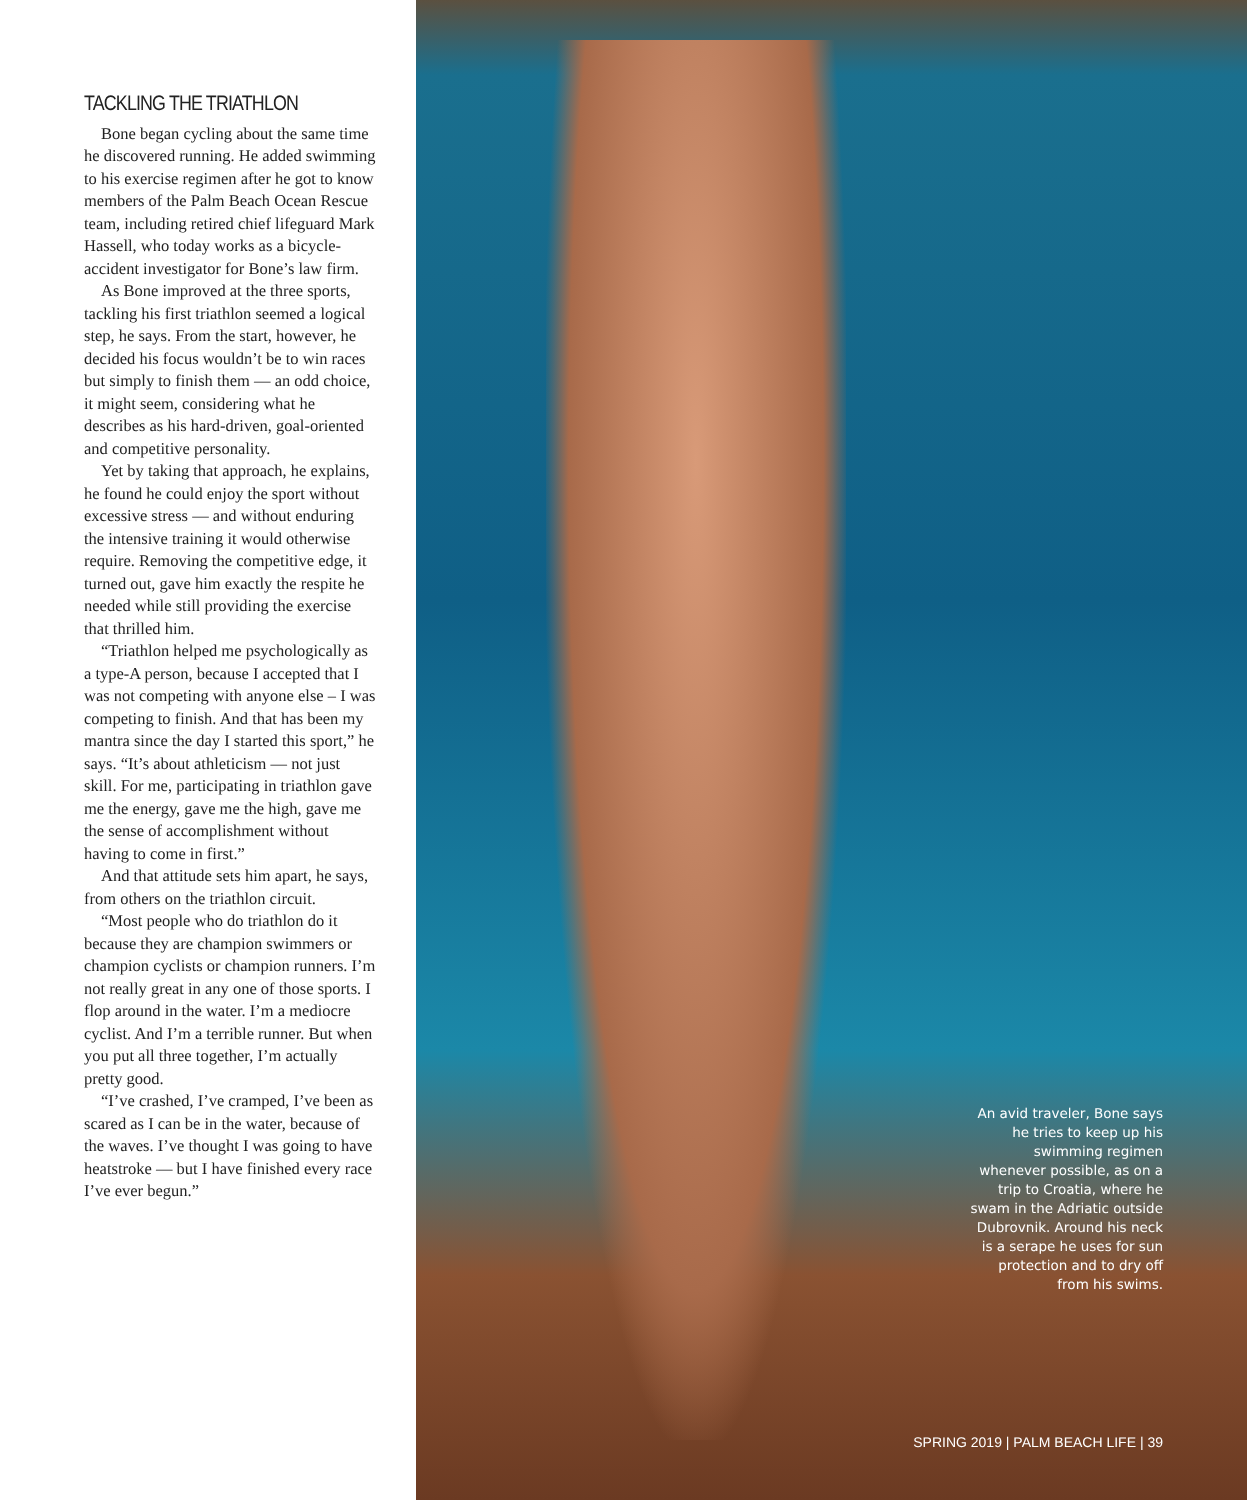TACKLING THE TRIATHLON
Bone began cycling about the same time he discovered running. He added swimming to his exercise regimen after he got to know members of the Palm Beach Ocean Rescue team, including retired chief lifeguard Mark Hassell, who today works as a bicycle-accident investigator for Bone’s law firm.
As Bone improved at the three sports, tackling his first triathlon seemed a logical step, he says. From the start, however, he decided his focus wouldn’t be to win races but simply to finish them — an odd choice, it might seem, considering what he describes as his hard-driven, goal-oriented and competitive personality.
Yet by taking that approach, he explains, he found he could enjoy the sport without excessive stress — and without enduring the intensive training it would otherwise require. Removing the competitive edge, it turned out, gave him exactly the respite he needed while still providing the exercise that thrilled him.
“Triathlon helped me psychologically as a type-A person, because I accepted that I was not competing with anyone else – I was competing to finish. And that has been my mantra since the day I started this sport,” he says. “It’s about athleticism — not just skill. For me, participating in triathlon gave me the energy, gave me the high, gave me the sense of accomplishment without having to come in first.”
And that attitude sets him apart, he says, from others on the triathlon circuit.
“Most people who do triathlon do it because they are champion swimmers or champion cyclists or champion runners. I’m not really great in any one of those sports. I flop around in the water. I’m a mediocre cyclist. And I’m a terrible runner. But when you put all three together, I’m actually pretty good.
“I’ve crashed, I’ve cramped, I’ve been as scared as I can be in the water, because of the waves. I’ve thought I was going to have heatstroke — but I have finished every race I’ve ever begun.”
An avid traveler, Bone says he tries to keep up his swimming regimen whenever possible, as on a trip to Croatia, where he swam in the Adriatic outside Dubrovnik. Around his neck is a serape he uses for sun protection and to dry off from his swims.
SPRING 2019 | PALM BEACH LIFE | 39